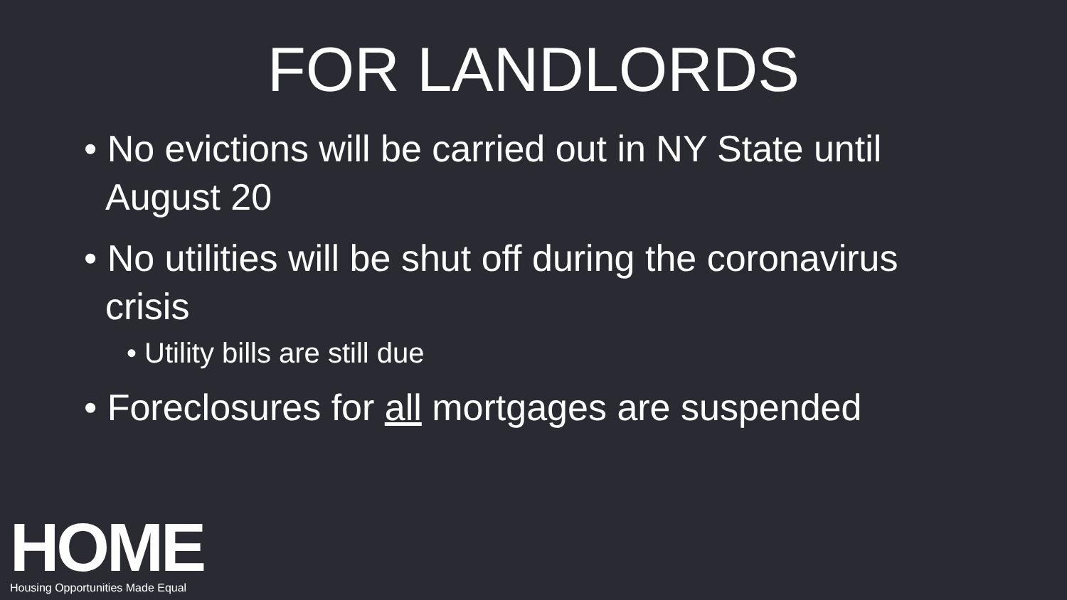FOR LANDLORDS
• No evictions will be carried out in NY State until August 20
• No utilities will be shut off during the coronavirus crisis
• Utility bills are still due
• Foreclosures for all mortgages are suspended
HOME
Housing Opportunities Made Equal